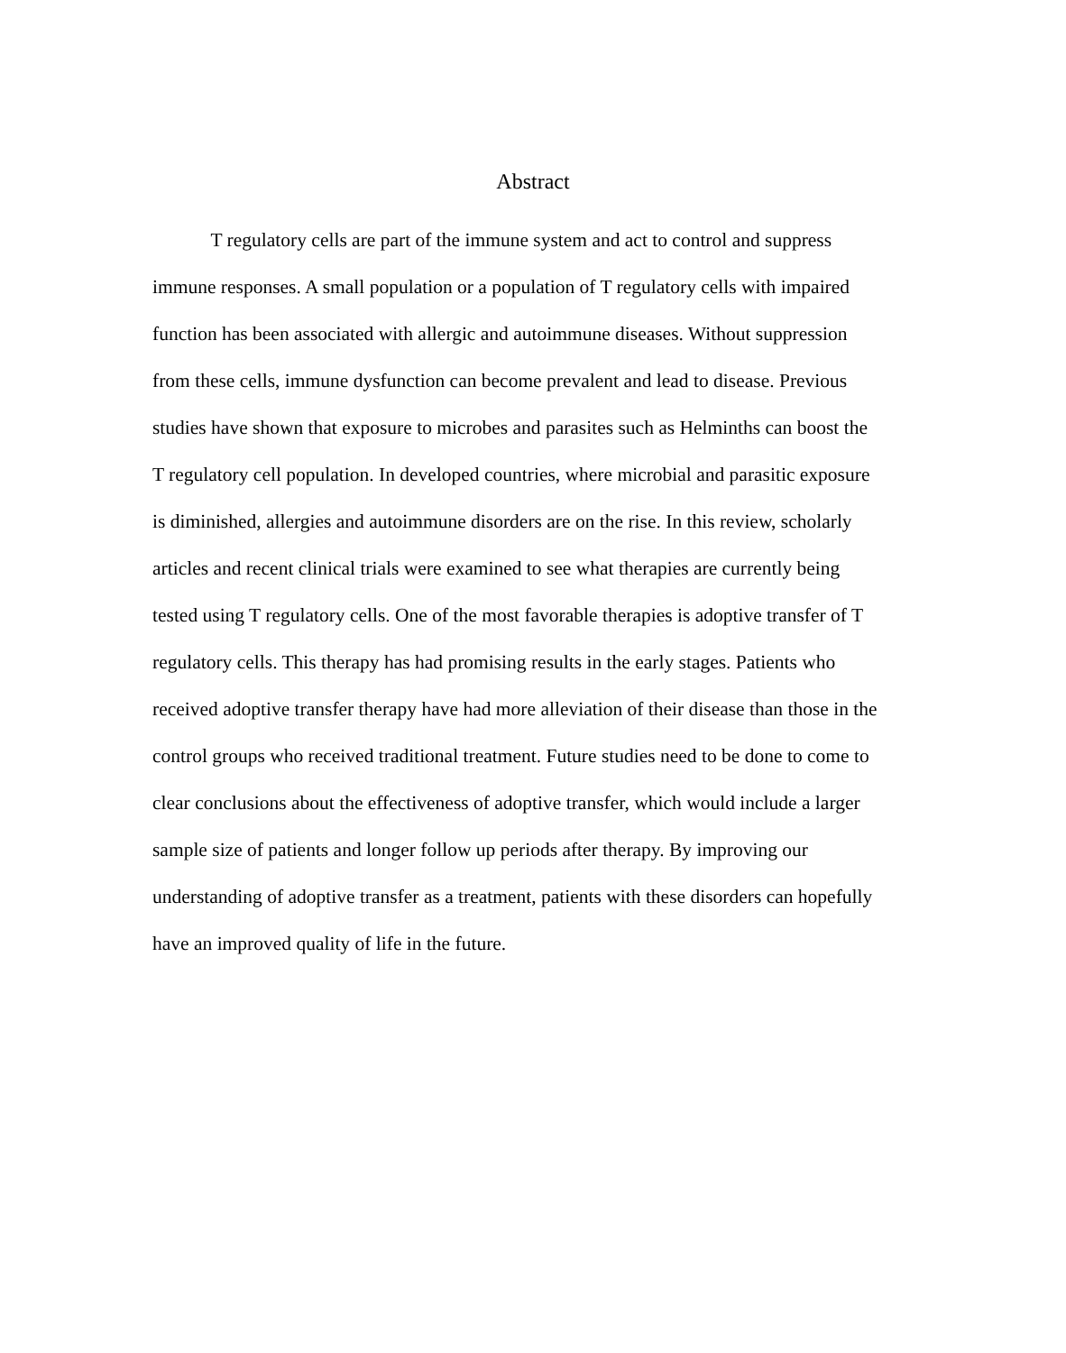Abstract
T regulatory cells are part of the immune system and act to control and suppress
immune responses. A small population or a population of T regulatory cells with impaired
function has been associated with allergic and autoimmune diseases. Without suppression
from these cells, immune dysfunction can become prevalent and lead to disease. Previous
studies have shown that exposure to microbes and parasites such as Helminths can boost the
T regulatory cell population. In developed countries, where microbial and parasitic exposure
is diminished, allergies and autoimmune disorders are on the rise. In this review, scholarly
articles and recent clinical trials were examined to see what therapies are currently being
tested using T regulatory cells. One of the most favorable therapies is adoptive transfer of T
regulatory cells. This therapy has had promising results in the early stages. Patients who
received adoptive transfer therapy have had more alleviation of their disease than those in the
control groups who received traditional treatment. Future studies need to be done to come to
clear conclusions about the effectiveness of adoptive transfer, which would include a larger
sample size of patients and longer follow up periods after therapy. By improving our
understanding of adoptive transfer as a treatment, patients with these disorders can hopefully
have an improved quality of life in the future.